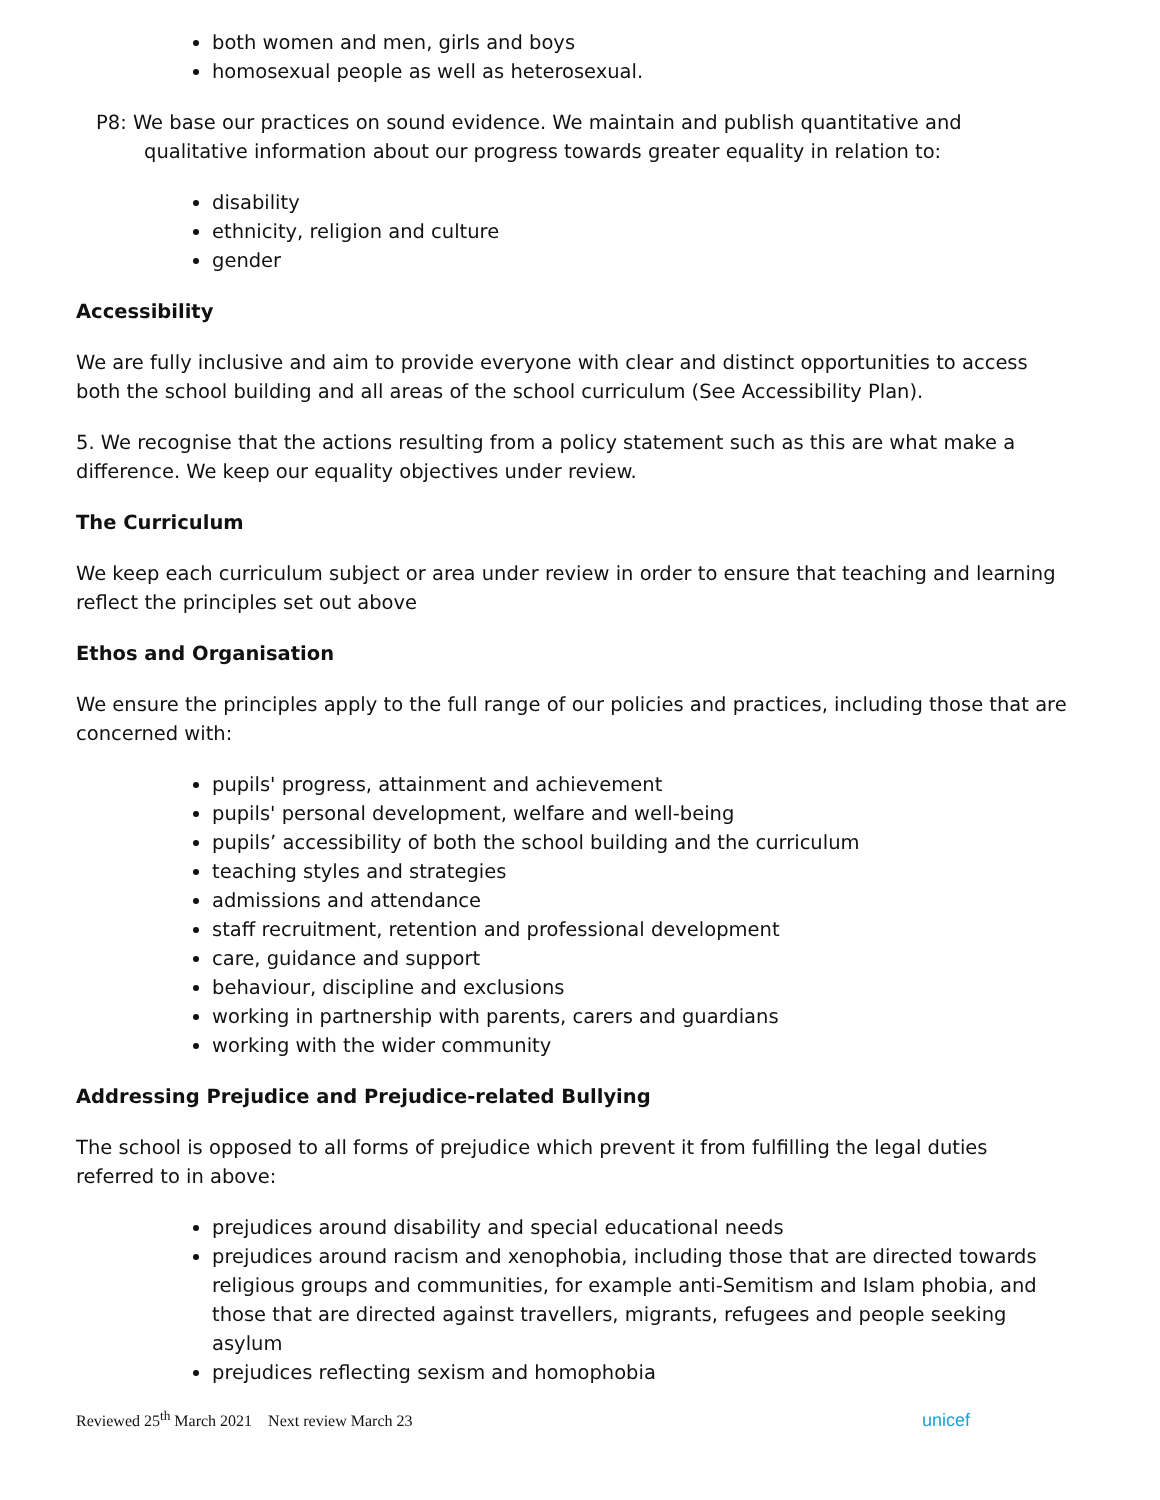both women and men, girls and boys
homosexual people as well as heterosexual.
P8: We base our practices on sound evidence. We maintain and publish quantitative and qualitative information about our progress towards greater equality in relation to:
disability
ethnicity, religion and culture
gender
Accessibility
We are fully inclusive and aim to provide everyone with clear and distinct opportunities to access both the school building and all areas of the school curriculum (See Accessibility Plan).
5. We recognise that the actions resulting from a policy statement such as this are what make a difference. We keep our equality objectives under review.
The Curriculum
We keep each curriculum subject or area under review in order to ensure that teaching and learning reflect the principles set out above
Ethos and Organisation
We ensure the principles apply to the full range of our policies and practices, including those that are concerned with:
pupils' progress, attainment and achievement
pupils' personal development, welfare and well-being
pupils’ accessibility of both the school building and the curriculum
teaching styles and strategies
admissions and attendance
staff recruitment, retention and professional development
care, guidance and support
behaviour, discipline and exclusions
working in partnership with parents, carers and guardians
working with the wider community
Addressing Prejudice and Prejudice-related Bullying
The school is opposed to all forms of prejudice which prevent it from fulfilling the legal duties referred to in above:
prejudices around disability and special educational needs
prejudices around racism and xenophobia, including those that are directed towards religious groups and communities, for example anti-Semitism and Islam phobia, and those that are directed against travellers, migrants, refugees and people seeking asylum
prejudices reflecting sexism and homophobia
Reviewed 25<sup>th</sup> March 2021 Next review March 23
unicef